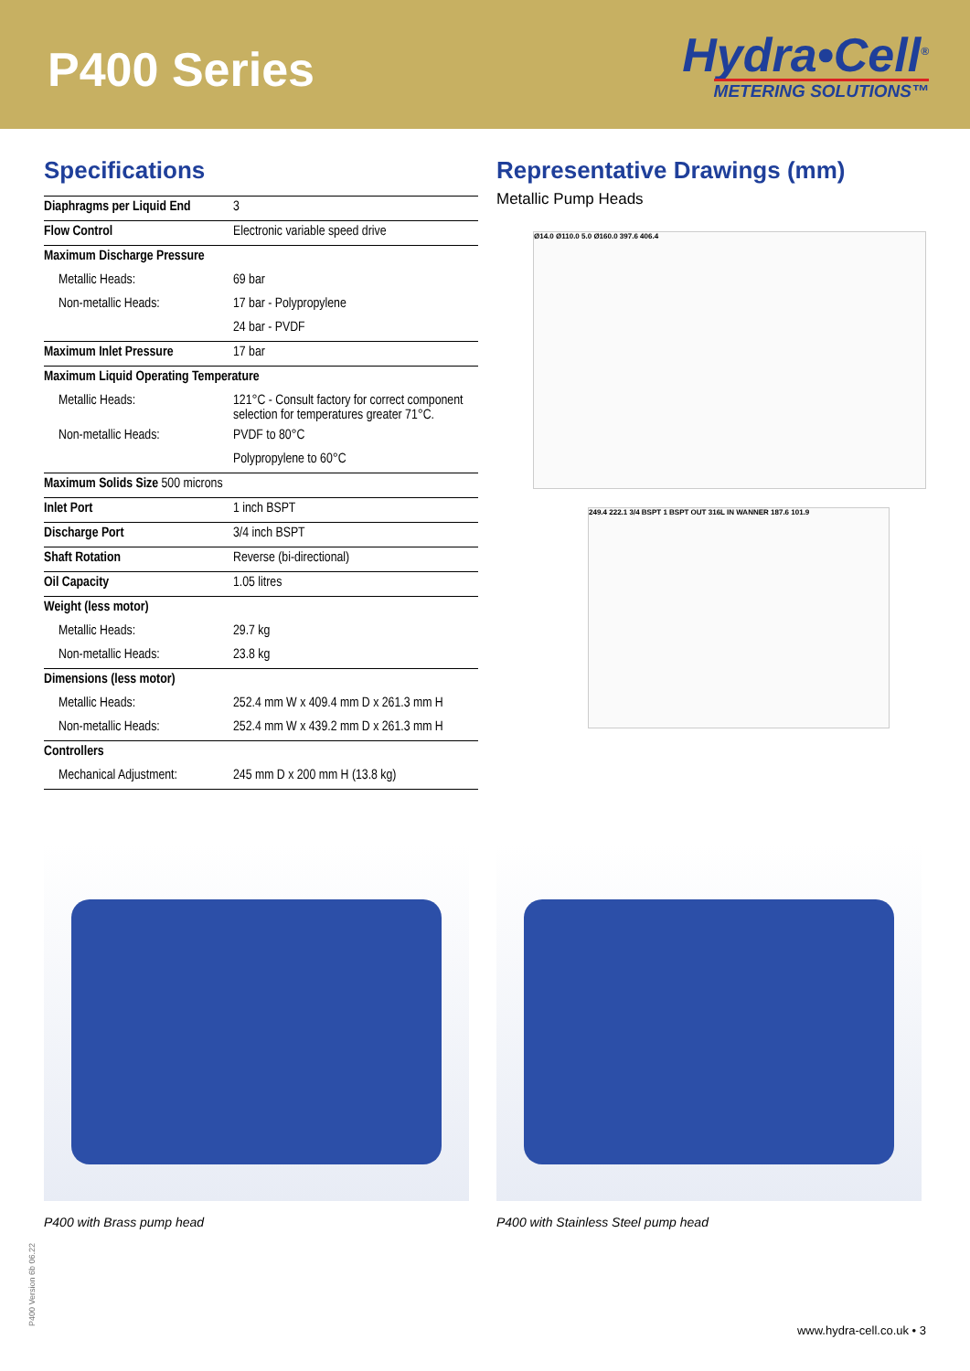P400 Series
Hydra•Cell<sup>®</sup>
METERING SOLUTIONS™
Specifications
| Diaphragms per Liquid End | 3 |
| Flow Control | Electronic variable speed drive |
| Maximum Discharge Pressure | |
| Metallic Heads: | 69 bar |
| Non-metallic Heads: | 17 bar - Polypropylene |
| | 24 bar - PVDF |
| Maximum Inlet Pressure | 17 bar |
| Maximum Liquid Operating Temperature | |
| Metallic Heads: | 121°C - Consult factory for correct component selection for temperatures greater 71°C. |
| Non-metallic Heads: | PVDF to 80°C |
| | Polypropylene to 60°C |
| Maximum Solids Size 500 microns | |
| Inlet Port | 1 inch BSPT |
| Discharge Port | 3/4 inch BSPT |
| Shaft Rotation | Reverse (bi-directional) |
| Oil Capacity | 1.05 litres |
| Weight (less motor) | |
| Metallic Heads: | 29.7 kg |
| Non-metallic Heads: | 23.8 kg |
| Dimensions (less motor) | |
| Metallic Heads: | 252.4 mm W x 409.4 mm D x 261.3 mm H |
| Non-metallic Heads: | 252.4 mm W x 439.2 mm D x 261.3 mm H |
| Controllers | |
| Mechanical Adjustment: | 245 mm D x 200 mm H (13.8 kg) |
Representative Drawings (mm)
Metallic Pump Heads
Ø14.0 Ø110.0 5.0 Ø160.0 397.6 406.4
249.4 222.1 3/4 BSPT 1 BSPT OUT 316L IN WANNER 187.6 101.9
P400 with Brass pump head P400 with Stainless Steel pump head
P400 Version 6b 06.22
www.hydra-cell.co.uk • 3